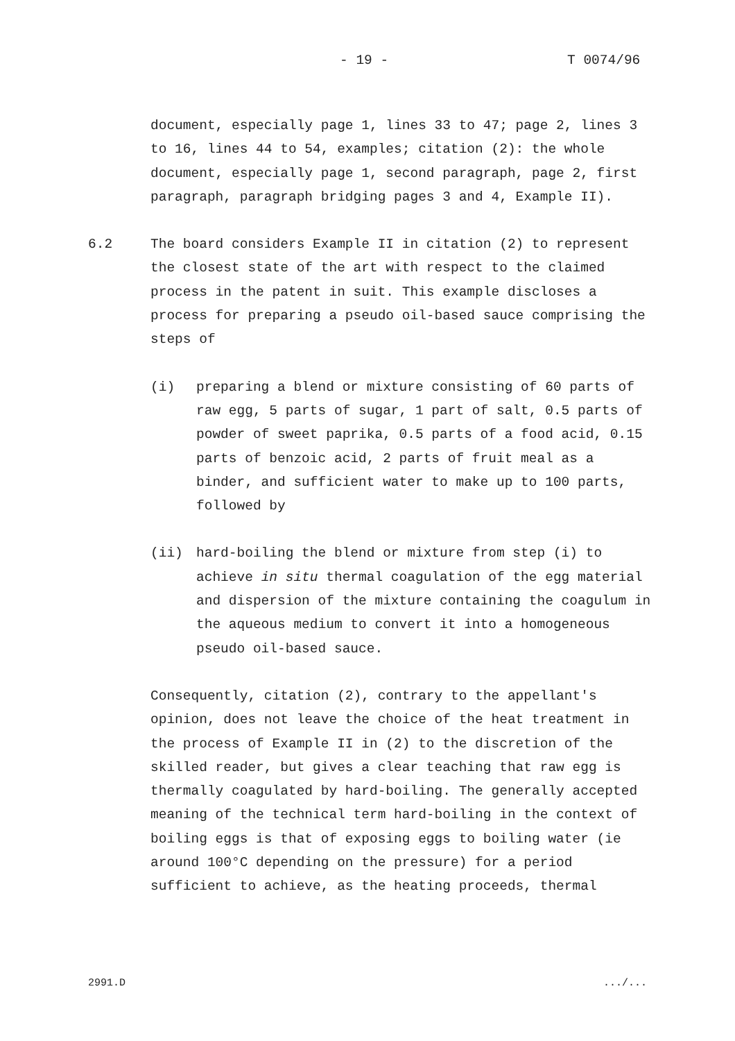- 19 - T 0074/96
document, especially page 1, lines 33 to 47; page 2, lines 3 to 16, lines 44 to 54, examples; citation (2): the whole document, especially page 1, second paragraph, page 2, first paragraph, paragraph bridging pages 3 and 4, Example II).
6.2 The board considers Example II in citation (2) to represent the closest state of the art with respect to the claimed process in the patent in suit. This example discloses a process for preparing a pseudo oil-based sauce comprising the steps of
(i) preparing a blend or mixture consisting of 60 parts of raw egg, 5 parts of sugar, 1 part of salt, 0.5 parts of powder of sweet paprika, 0.5 parts of a food acid, 0.15 parts of benzoic acid, 2 parts of fruit meal as a binder, and sufficient water to make up to 100 parts, followed by
(ii) hard-boiling the blend or mixture from step (i) to achieve in situ thermal coagulation of the egg material and dispersion of the mixture containing the coagulum in the aqueous medium to convert it into a homogeneous pseudo oil-based sauce.
Consequently, citation (2), contrary to the appellant's opinion, does not leave the choice of the heat treatment in the process of Example II in (2) to the discretion of the skilled reader, but gives a clear teaching that raw egg is thermally coagulated by hard-boiling. The generally accepted meaning of the technical term hard-boiling in the context of boiling eggs is that of exposing eggs to boiling water (ie around 100°C depending on the pressure) for a period sufficient to achieve, as the heating proceeds, thermal
2991.D .../...